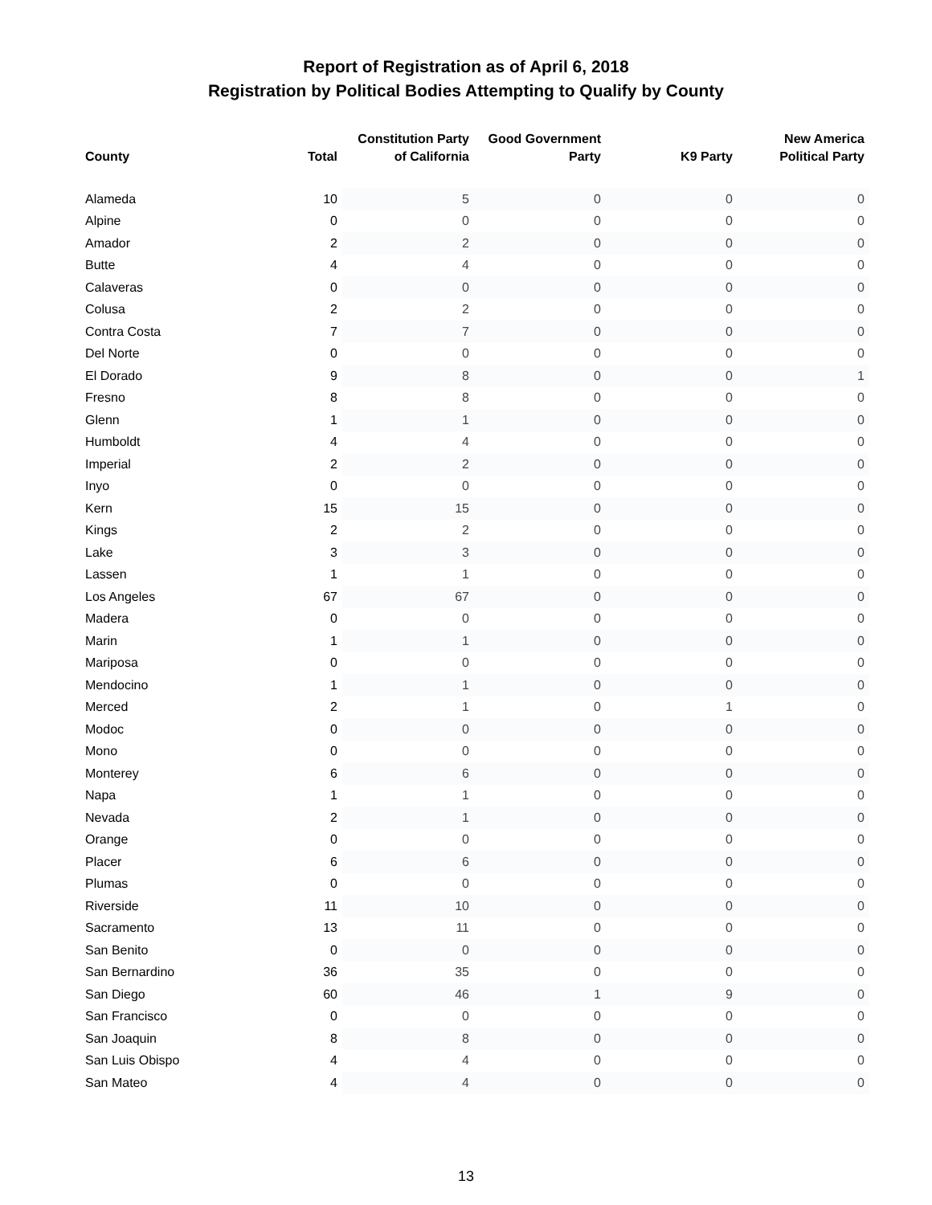Report of Registration as of April 6, 2018
Registration by Political Bodies Attempting to Qualify by County
| County | Total | Constitution Party of California | Good Government Party | K9 Party | New America Political Party |
| --- | --- | --- | --- | --- | --- |
| Alameda | 10 | 5 | 0 | 0 | 0 |
| Alpine | 0 | 0 | 0 | 0 | 0 |
| Amador | 2 | 2 | 0 | 0 | 0 |
| Butte | 4 | 4 | 0 | 0 | 0 |
| Calaveras | 0 | 0 | 0 | 0 | 0 |
| Colusa | 2 | 2 | 0 | 0 | 0 |
| Contra Costa | 7 | 7 | 0 | 0 | 0 |
| Del Norte | 0 | 0 | 0 | 0 | 0 |
| El Dorado | 9 | 8 | 0 | 0 | 1 |
| Fresno | 8 | 8 | 0 | 0 | 0 |
| Glenn | 1 | 1 | 0 | 0 | 0 |
| Humboldt | 4 | 4 | 0 | 0 | 0 |
| Imperial | 2 | 2 | 0 | 0 | 0 |
| Inyo | 0 | 0 | 0 | 0 | 0 |
| Kern | 15 | 15 | 0 | 0 | 0 |
| Kings | 2 | 2 | 0 | 0 | 0 |
| Lake | 3 | 3 | 0 | 0 | 0 |
| Lassen | 1 | 1 | 0 | 0 | 0 |
| Los Angeles | 67 | 67 | 0 | 0 | 0 |
| Madera | 0 | 0 | 0 | 0 | 0 |
| Marin | 1 | 1 | 0 | 0 | 0 |
| Mariposa | 0 | 0 | 0 | 0 | 0 |
| Mendocino | 1 | 1 | 0 | 0 | 0 |
| Merced | 2 | 1 | 0 | 1 | 0 |
| Modoc | 0 | 0 | 0 | 0 | 0 |
| Mono | 0 | 0 | 0 | 0 | 0 |
| Monterey | 6 | 6 | 0 | 0 | 0 |
| Napa | 1 | 1 | 0 | 0 | 0 |
| Nevada | 2 | 1 | 0 | 0 | 0 |
| Orange | 0 | 0 | 0 | 0 | 0 |
| Placer | 6 | 6 | 0 | 0 | 0 |
| Plumas | 0 | 0 | 0 | 0 | 0 |
| Riverside | 11 | 10 | 0 | 0 | 0 |
| Sacramento | 13 | 11 | 0 | 0 | 0 |
| San Benito | 0 | 0 | 0 | 0 | 0 |
| San Bernardino | 36 | 35 | 0 | 0 | 0 |
| San Diego | 60 | 46 | 1 | 9 | 0 |
| San Francisco | 0 | 0 | 0 | 0 | 0 |
| San Joaquin | 8 | 8 | 0 | 0 | 0 |
| San Luis Obispo | 4 | 4 | 0 | 0 | 0 |
| San Mateo | 4 | 4 | 0 | 0 | 0 |
13